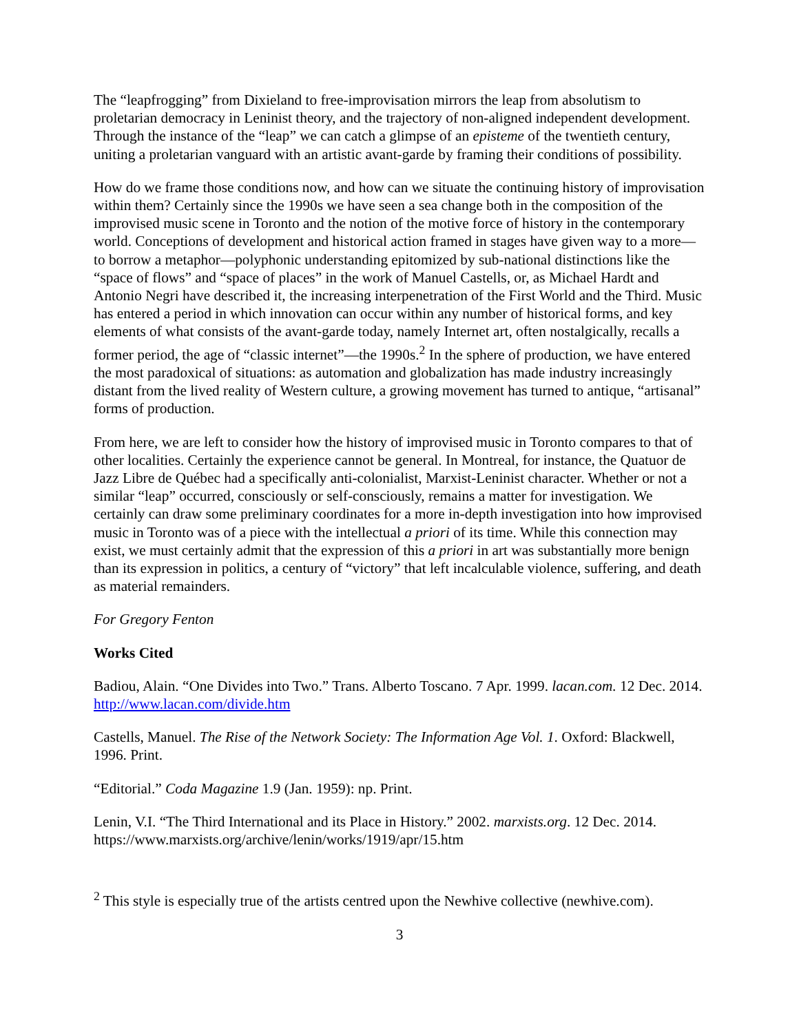The “leapfrogging” from Dixieland to free-improvisation mirrors the leap from absolutism to proletarian democracy in Leninist theory, and the trajectory of non-aligned independent development. Through the instance of the “leap” we can catch a glimpse of an episteme of the twentieth century, uniting a proletarian vanguard with an artistic avant-garde by framing their conditions of possibility.
How do we frame those conditions now, and how can we situate the continuing history of improvisation within them? Certainly since the 1990s we have seen a sea change both in the composition of the improvised music scene in Toronto and the notion of the motive force of history in the contemporary world. Conceptions of development and historical action framed in stages have given way to a more—to borrow a metaphor—polyphonic understanding epitomized by sub-national distinctions like the “space of flows” and “space of places” in the work of Manuel Castells, or, as Michael Hardt and Antonio Negri have described it, the increasing interpenetration of the First World and the Third. Music has entered a period in which innovation can occur within any number of historical forms, and key elements of what consists of the avant-garde today, namely Internet art, often nostalgically, recalls a former period, the age of “classic internet”—the 1990s.<sup>2</sup> In the sphere of production, we have entered the most paradoxical of situations: as automation and globalization has made industry increasingly distant from the lived reality of Western culture, a growing movement has turned to antique, “artisanal” forms of production.
From here, we are left to consider how the history of improvised music in Toronto compares to that of other localities. Certainly the experience cannot be general. In Montreal, for instance, the Quatuor de Jazz Libre de Québec had a specifically anti-colonialist, Marxist-Leninist character. Whether or not a similar “leap” occurred, consciously or self-consciously, remains a matter for investigation. We certainly can draw some preliminary coordinates for a more in-depth investigation into how improvised music in Toronto was of a piece with the intellectual a priori of its time. While this connection may exist, we must certainly admit that the expression of this a priori in art was substantially more benign than its expression in politics, a century of “victory” that left incalculable violence, suffering, and death as material remainders.
For Gregory Fenton
Works Cited
Badiou, Alain. “One Divides into Two.” Trans. Alberto Toscano. 7 Apr. 1999. lacan.com. 12 Dec. 2014. http://www.lacan.com/divide.htm
Castells, Manuel. The Rise of the Network Society: The Information Age Vol. 1. Oxford: Blackwell, 1996. Print.
“Editorial.” Coda Magazine 1.9 (Jan. 1959): np. Print.
Lenin, V.I. “The Third International and its Place in History.” 2002. marxists.org. 12 Dec. 2014. https://www.marxists.org/archive/lenin/works/1919/apr/15.htm
<sup>2</sup> This style is especially true of the artists centred upon the Newhive collective (newhive.com).
3